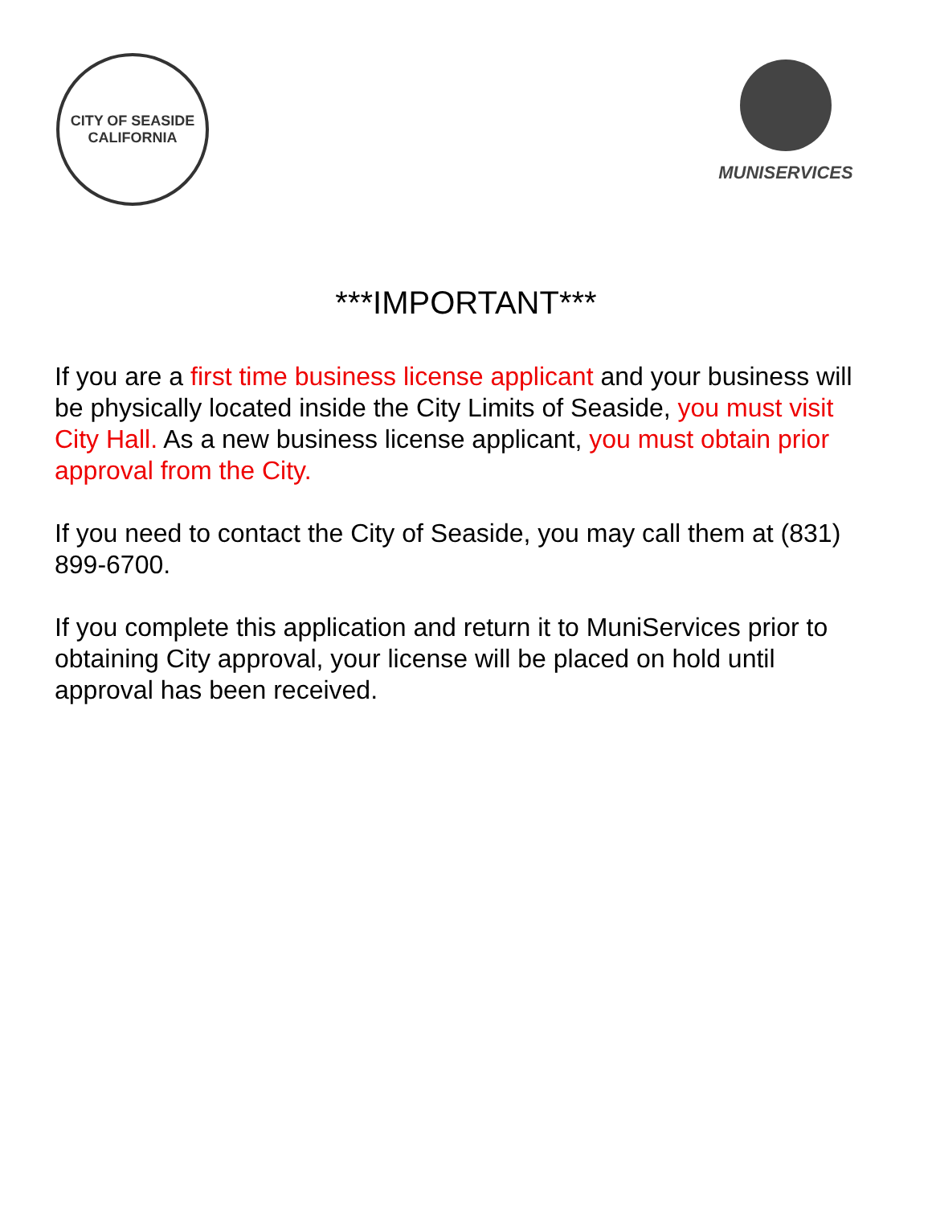CITY OF SEASIDE
CALIFORNIA
MUNISERVICES
***IMPORTANT***
If you are a first time business license applicant and your business will be physically located inside the City Limits of Seaside, you must visit City Hall. As a new business license applicant, you must obtain prior approval from the City.
If you need to contact the City of Seaside, you may call them at (831) 899-6700.
If you complete this application and return it to MuniServices prior to obtaining City approval, your license will be placed on hold until approval has been received.